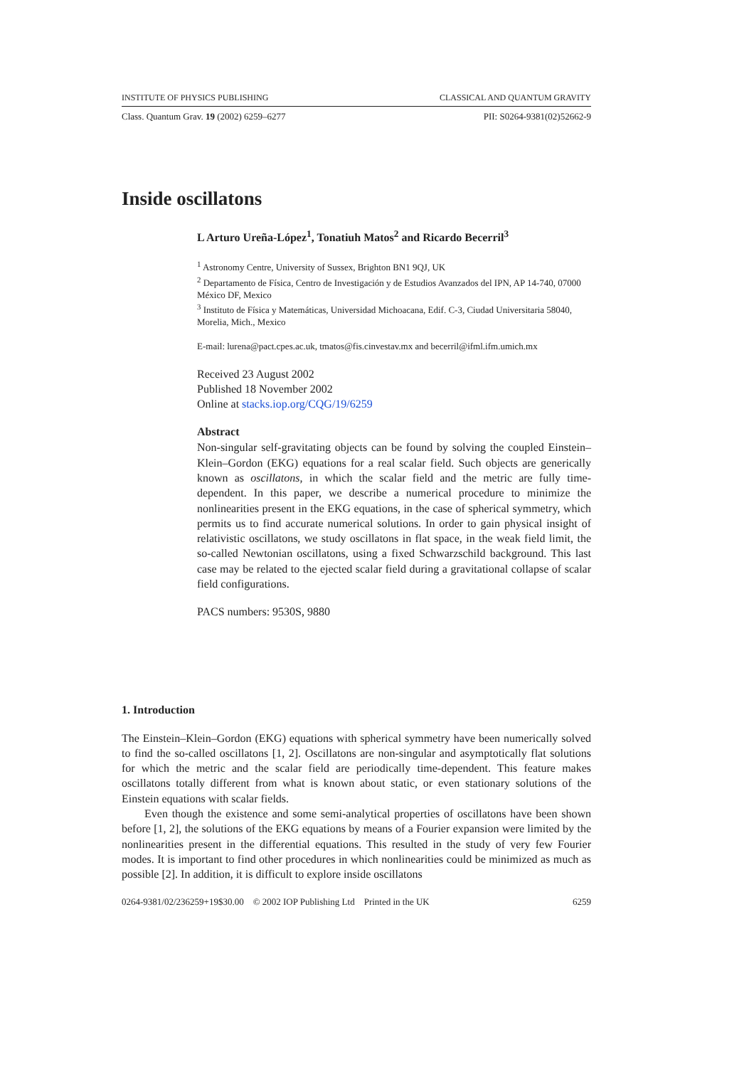INSTITUTE OF PHYSICS PUBLISHING CLASSICAL AND QUANTUM GRAVITY
Class. Quantum Grav. 19 (2002) 6259–6277 PII: S0264-9381(02)52662-9
Inside oscillatons
L Arturo Ureña-López<sup>1</sup>, Tonatiuh Matos<sup>2</sup> and Ricardo Becerril<sup>3</sup>
<sup>1</sup> Astronomy Centre, University of Sussex, Brighton BN1 9QJ, UK
<sup>2</sup> Departamento de Física, Centro de Investigación y de Estudios Avanzados del IPN, AP 14-740, 07000 México DF, Mexico
<sup>3</sup> Instituto de Física y Matemáticas, Universidad Michoacana, Edif. C-3, Ciudad Universitaria 58040, Morelia, Mich., Mexico
E-mail: lurena@pact.cpes.ac.uk, tmatos@fis.cinvestav.mx and becerril@ifml.ifm.umich.mx
Received 23 August 2002
Published 18 November 2002
Online at stacks.iop.org/CQG/19/6259
Abstract
Non-singular self-gravitating objects can be found by solving the coupled Einstein–Klein–Gordon (EKG) equations for a real scalar field. Such objects are generically known as oscillatons, in which the scalar field and the metric are fully time-dependent. In this paper, we describe a numerical procedure to minimize the nonlinearities present in the EKG equations, in the case of spherical symmetry, which permits us to find accurate numerical solutions. In order to gain physical insight of relativistic oscillatons, we study oscillatons in flat space, in the weak field limit, the so-called Newtonian oscillatons, using a fixed Schwarzschild background. This last case may be related to the ejected scalar field during a gravitational collapse of scalar field configurations.
PACS numbers: 9530S, 9880
1. Introduction
The Einstein–Klein–Gordon (EKG) equations with spherical symmetry have been numerically solved to find the so-called oscillatons [1, 2]. Oscillatons are non-singular and asymptotically flat solutions for which the metric and the scalar field are periodically time-dependent. This feature makes oscillatons totally different from what is known about static, or even stationary solutions of the Einstein equations with scalar fields.
Even though the existence and some semi-analytical properties of oscillatons have been shown before [1, 2], the solutions of the EKG equations by means of a Fourier expansion were limited by the nonlinearities present in the differential equations. This resulted in the study of very few Fourier modes. It is important to find other procedures in which nonlinearities could be minimized as much as possible [2]. In addition, it is difficult to explore inside oscillatons
0264-9381/02/236259+19$30.00 © 2002 IOP Publishing Ltd Printed in the UK 6259